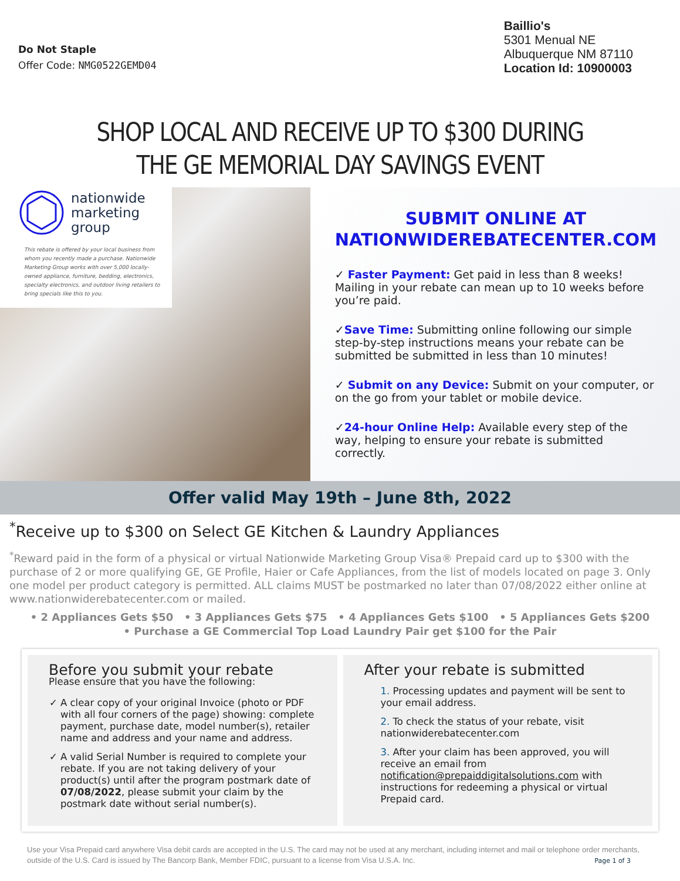Do Not Staple
Offer Code: NMG0522GEMD04
Baillio's
5301 Menual NE
Albuquerque NM 87110
Location Id: 10900003
SHOP LOCAL AND RECEIVE UP TO $300 DURING
THE GE MEMORIAL DAY SAVINGS EVENT
nationwide
marketing
group
This rebate is offered by your local business from whom you recently made a purchase. Nationwide Marketing Group works with over 5,000 locally-owned appliance, furniture, bedding, electronics, specialty electronics, and outdoor living retailers to bring specials like this to you.
SUBMIT ONLINE AT
NATIONWIDEREBATECENTER.COM
✓ Faster Payment: Get paid in less than 8 weeks! Mailing in your rebate can mean up to 10 weeks before you’re paid.
✓Save Time: Submitting online following our simple step-by-step instructions means your rebate can be submitted be submitted in less than 10 minutes!
✓ Submit on any Device: Submit on your computer, or on the go from your tablet or mobile device.
✓24-hour Online Help: Available every step of the way, helping to ensure your rebate is submitted correctly.
Offer valid May 19th – June 8th, 2022
<sup>*</sup> Receive up to $300 on Select GE Kitchen & Laundry Appliances
<sup>*</sup> Reward paid in the form of a physical or virtual Nationwide Marketing Group Visa® Prepaid card up to $300 with the purchase of 2 or more qualifying GE, GE Profile, Haier or Cafe Appliances, from the list of models located on page 3. Only one model per product category is permitted. ALL claims MUST be postmarked no later than 07/08/2022 either online at www.nationwiderebatecenter.com or mailed.
• 2 Appliances Gets $50 • 3 Appliances Gets $75 • 4 Appliances Gets $100 • 5 Appliances Gets $200
• Purchase a GE Commercial Top Load Laundry Pair get $100 for the Pair
Before you submit your rebate
Please ensure that you have the following:
A clear copy of your original Invoice (photo or PDF with all four corners of the page) showing: complete payment, purchase date, model number(s), retailer name and address and your name and address.
A valid Serial Number is required to complete your rebate. If you are not taking delivery of your product(s) until after the program postmark date of 07/08/2022, please submit your claim by the postmark date without serial number(s).
After your rebate is submitted
1. Processing updates and payment will be sent to your email address.
2. To check the status of your rebate, visit nationwiderebatecenter.com
3. After your claim has been approved, you will receive an email from notification@prepaiddigitalsolutions.com with instructions for redeeming a physical or virtual Prepaid card.
Use your Visa Prepaid card anywhere Visa debit cards are accepted in the U.S. The card may not be used at any merchant, including internet and mail or telephone order merchants, outside of the U.S. Card is issued by The Bancorp Bank, Member FDIC, pursuant to a license from Visa U.S.A. Inc.
Page 1 of 3